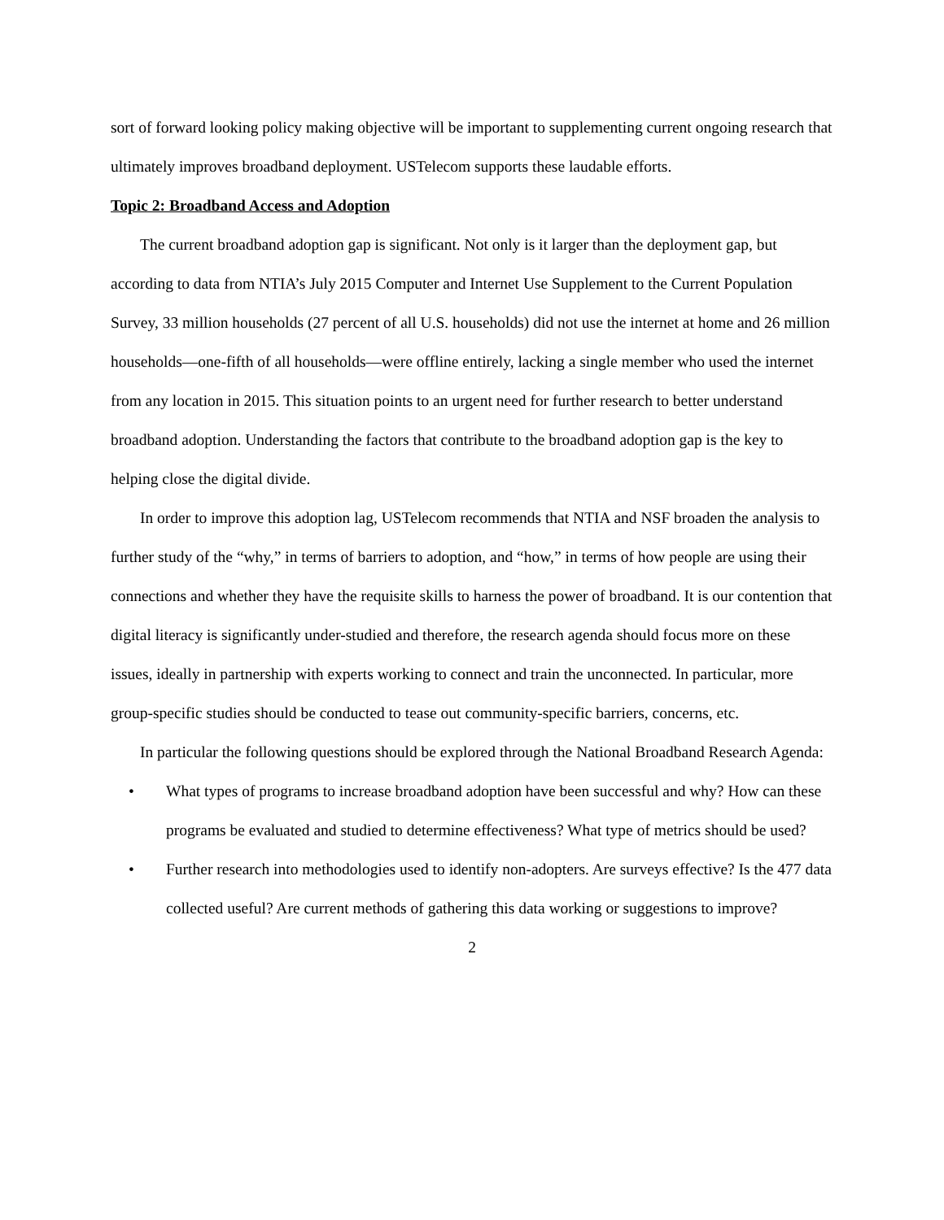sort of forward looking policy making objective will be important to supplementing current ongoing research that ultimately improves broadband deployment. USTelecom supports these laudable efforts.
Topic 2: Broadband Access and Adoption
The current broadband adoption gap is significant. Not only is it larger than the deployment gap, but according to data from NTIA’s July 2015 Computer and Internet Use Supplement to the Current Population Survey, 33 million households (27 percent of all U.S. households) did not use the internet at home and 26 million households—one-fifth of all households—were offline entirely, lacking a single member who used the internet from any location in 2015. This situation points to an urgent need for further research to better understand broadband adoption. Understanding the factors that contribute to the broadband adoption gap is the key to helping close the digital divide.
In order to improve this adoption lag, USTelecom recommends that NTIA and NSF broaden the analysis to further study of the “why,” in terms of barriers to adoption, and “how,” in terms of how people are using their connections and whether they have the requisite skills to harness the power of broadband. It is our contention that digital literacy is significantly under-studied and therefore, the research agenda should focus more on these issues, ideally in partnership with experts working to connect and train the unconnected. In particular, more group-specific studies should be conducted to tease out community-specific barriers, concerns, etc.
In particular the following questions should be explored through the National Broadband Research Agenda:
• What types of programs to increase broadband adoption have been successful and why? How can these programs be evaluated and studied to determine effectiveness? What type of metrics should be used?
• Further research into methodologies used to identify non-adopters. Are surveys effective? Is the 477 data collected useful? Are current methods of gathering this data working or suggestions to improve?
2